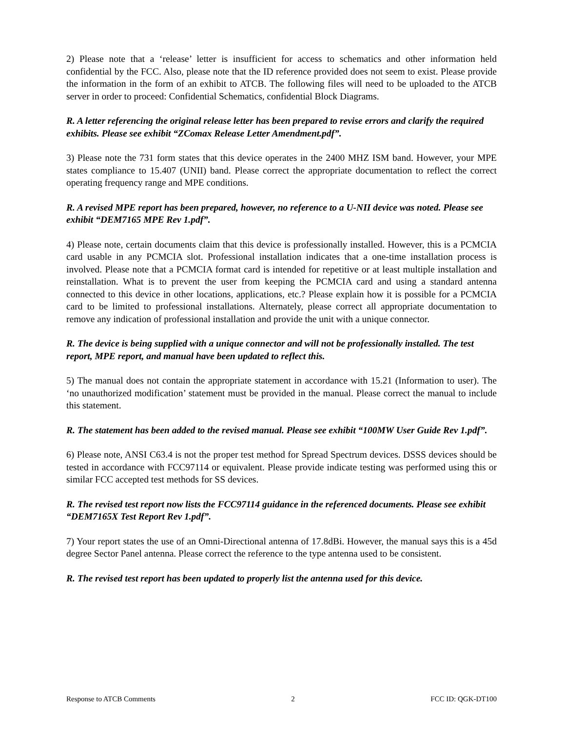2) Please note that a ‘release’ letter is insufficient for access to schematics and other information held confidential by the FCC. Also, please note that the ID reference provided does not seem to exist. Please provide the information in the form of an exhibit to ATCB. The following files will need to be uploaded to the ATCB server in order to proceed: Confidential Schematics, confidential Block Diagrams.
R. A letter referencing the original release letter has been prepared to revise errors and clarify the required exhibits. Please see exhibit “ZComax Release Letter Amendment.pdf”.
3) Please note the 731 form states that this device operates in the 2400 MHZ ISM band. However, your MPE states compliance to 15.407 (UNII) band. Please correct the appropriate documentation to reflect the correct operating frequency range and MPE conditions.
R. A revised MPE report has been prepared, however, no reference to a U-NII device was noted. Please see exhibit “DEM7165 MPE Rev 1.pdf”.
4) Please note, certain documents claim that this device is professionally installed. However, this is a PCMCIA card usable in any PCMCIA slot. Professional installation indicates that a one-time installation process is involved. Please note that a PCMCIA format card is intended for repetitive or at least multiple installation and reinstallation. What is to prevent the user from keeping the PCMCIA card and using a standard antenna connected to this device in other locations, applications, etc.? Please explain how it is possible for a PCMCIA card to be limited to professional installations. Alternately, please correct all appropriate documentation to remove any indication of professional installation and provide the unit with a unique connector.
R. The device is being supplied with a unique connector and will not be professionally installed. The test report, MPE report, and manual have been updated to reflect this.
5) The manual does not contain the appropriate statement in accordance with 15.21 (Information to user). The ‘no unauthorized modification’ statement must be provided in the manual. Please correct the manual to include this statement.
R. The statement has been added to the revised manual. Please see exhibit “100MW User Guide Rev 1.pdf”.
6) Please note, ANSI C63.4 is not the proper test method for Spread Spectrum devices. DSSS devices should be tested in accordance with FCC97114 or equivalent. Please provide indicate testing was performed using this or similar FCC accepted test methods for SS devices.
R. The revised test report now lists the FCC97114 guidance in the referenced documents. Please see exhibit “DEM7165X Test Report Rev 1.pdf”.
7) Your report states the use of an Omni-Directional antenna of 17.8dBi. However, the manual says this is a 45d degree Sector Panel antenna. Please correct the reference to the type antenna used to be consistent.
R. The revised test report has been updated to properly list the antenna used for this device.
Response to ATCB Comments 2 FCC ID: QGK-DT100